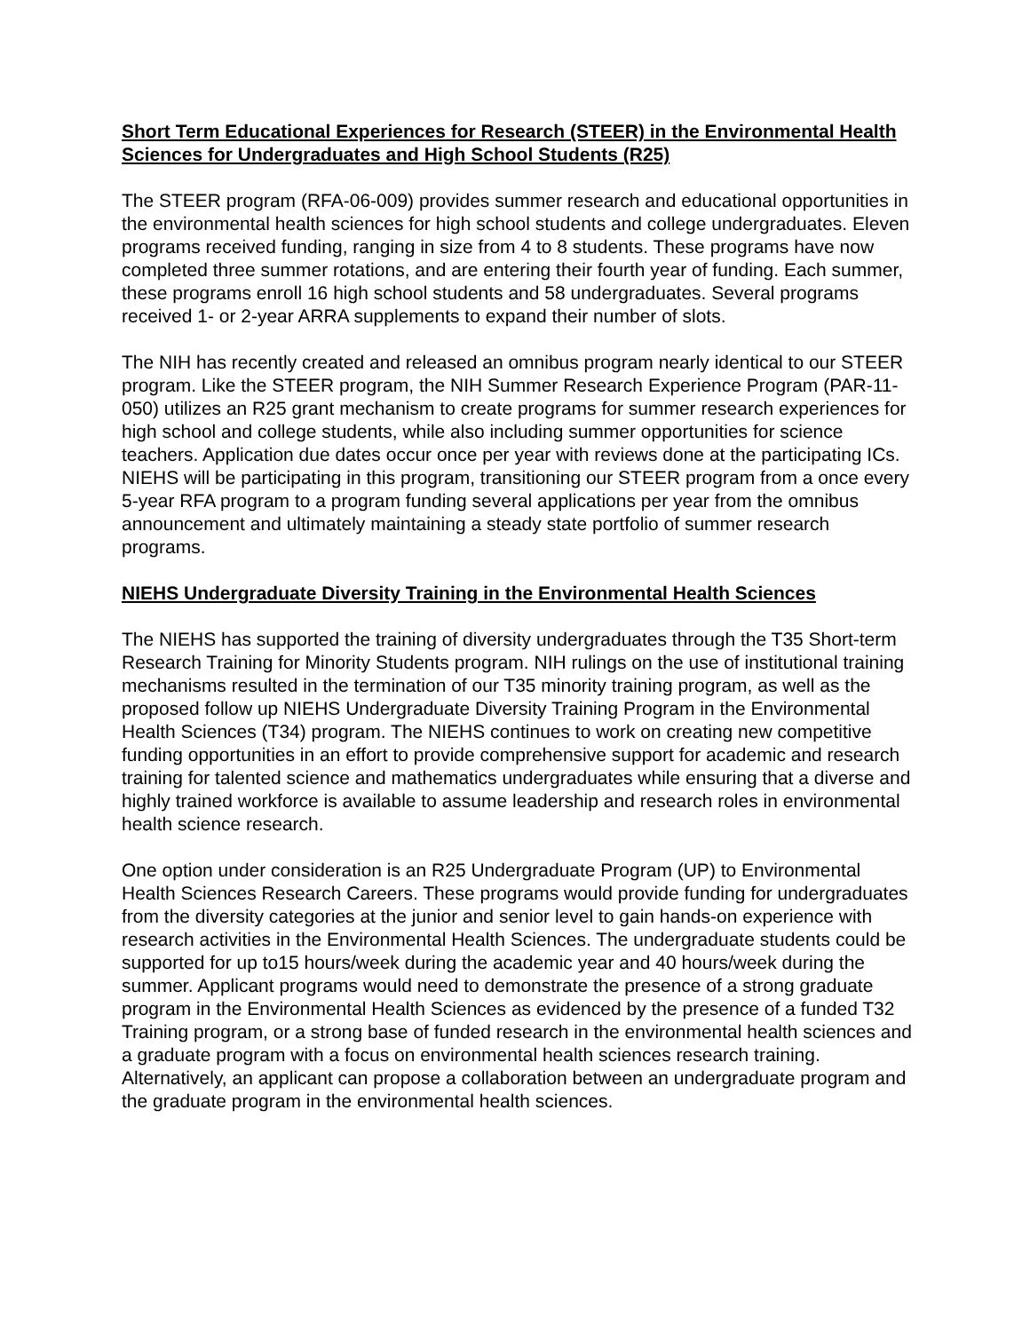Short Term Educational Experiences for Research (STEER) in the Environmental Health Sciences for Undergraduates and High School Students (R25)
The STEER program (RFA-06-009) provides summer research and educational opportunities in the environmental health sciences for high school students and college undergraduates. Eleven programs received funding, ranging in size from 4 to 8 students. These programs have now completed three summer rotations, and are entering their fourth year of funding. Each summer, these programs enroll 16 high school students and 58 undergraduates. Several programs received 1- or 2-year ARRA supplements to expand their number of slots.
The NIH has recently created and released an omnibus program nearly identical to our STEER program. Like the STEER program, the NIH Summer Research Experience Program (PAR-11-050) utilizes an R25 grant mechanism to create programs for summer research experiences for high school and college students, while also including summer opportunities for science teachers. Application due dates occur once per year with reviews done at the participating ICs. NIEHS will be participating in this program, transitioning our STEER program from a once every 5-year RFA program to a program funding several applications per year from the omnibus announcement and ultimately maintaining a steady state portfolio of summer research programs.
NIEHS Undergraduate Diversity Training in the Environmental Health Sciences
The NIEHS has supported the training of diversity undergraduates through the T35 Short-term Research Training for Minority Students program. NIH rulings on the use of institutional training mechanisms resulted in the termination of our T35 minority training program, as well as the proposed follow up NIEHS Undergraduate Diversity Training Program in the Environmental Health Sciences (T34) program. The NIEHS continues to work on creating new competitive funding opportunities in an effort to provide comprehensive support for academic and research training for talented science and mathematics undergraduates while ensuring that a diverse and highly trained workforce is available to assume leadership and research roles in environmental health science research.
One option under consideration is an R25 Undergraduate Program (UP) to Environmental Health Sciences Research Careers. These programs would provide funding for undergraduates from the diversity categories at the junior and senior level to gain hands-on experience with research activities in the Environmental Health Sciences. The undergraduate students could be supported for up to15 hours/week during the academic year and 40 hours/week during the summer. Applicant programs would need to demonstrate the presence of a strong graduate program in the Environmental Health Sciences as evidenced by the presence of a funded T32 Training program, or a strong base of funded research in the environmental health sciences and a graduate program with a focus on environmental health sciences research training. Alternatively, an applicant can propose a collaboration between an undergraduate program and the graduate program in the environmental health sciences.